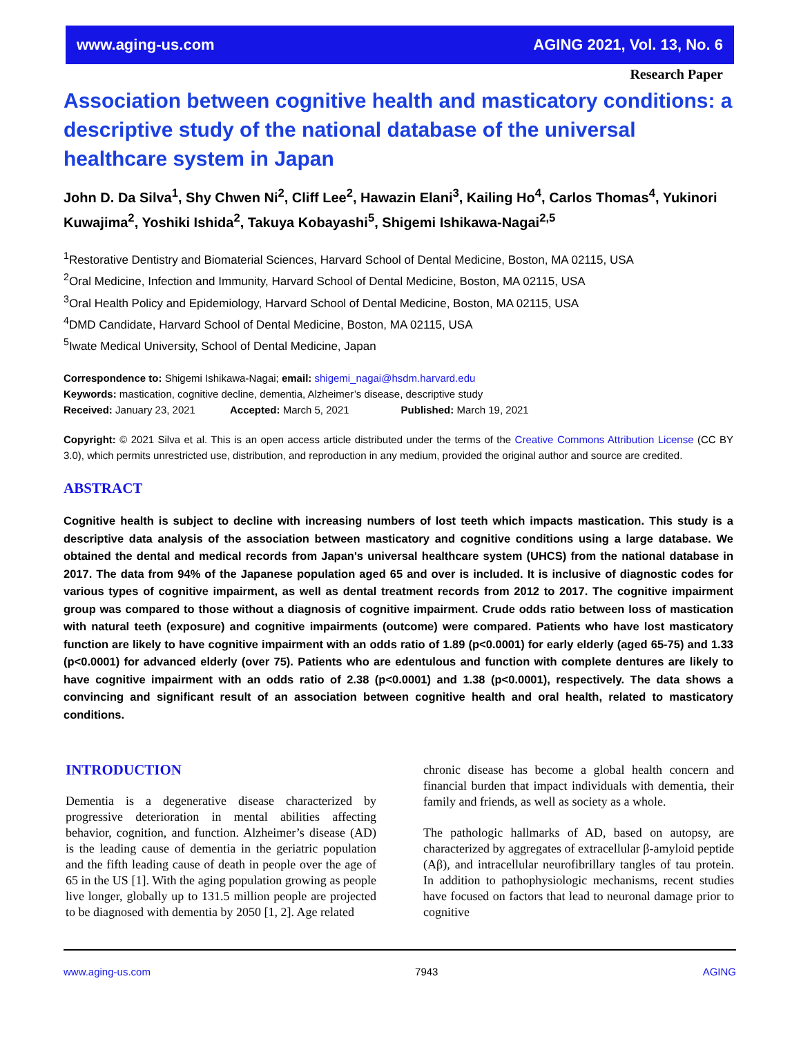www.aging-us.com AGING 2021, Vol. 13, No. 6
Research Paper
Association between cognitive health and masticatory conditions: a descriptive study of the national database of the universal healthcare system in Japan
John D. Da Silva<sup>1</sup>, Shy Chwen Ni<sup>2</sup>, Cliff Lee<sup>2</sup>, Hawazin Elani<sup>3</sup>, Kailing Ho<sup>4</sup>, Carlos Thomas<sup>4</sup>, Yukinori Kuwajima<sup>2</sup>, Yoshiki Ishida<sup>2</sup>, Takuya Kobayashi<sup>5</sup>, Shigemi Ishikawa-Nagai<sup>2,5</sup>
<sup>1</sup> Restorative Dentistry and Biomaterial Sciences, Harvard School of Dental Medicine, Boston, MA 02115, USA
<sup>2</sup> Oral Medicine, Infection and Immunity, Harvard School of Dental Medicine, Boston, MA 02115, USA
<sup>3</sup> Oral Health Policy and Epidemiology, Harvard School of Dental Medicine, Boston, MA 02115, USA
<sup>4</sup> DMD Candidate, Harvard School of Dental Medicine, Boston, MA 02115, USA
<sup>5</sup> Iwate Medical University, School of Dental Medicine, Japan
Correspondence to: Shigemi Ishikawa-Nagai; email: shigemi_nagai@hsdm.harvard.edu
Keywords: mastication, cognitive decline, dementia, Alzheimer’s disease, descriptive study
Received: January 23, 2021 Accepted: March 5, 2021 Published: March 19, 2021
Copyright: © 2021 Silva et al. This is an open access article distributed under the terms of the Creative Commons Attribution License (CC BY 3.0), which permits unrestricted use, distribution, and reproduction in any medium, provided the original author and source are credited.
ABSTRACT
Cognitive health is subject to decline with increasing numbers of lost teeth which impacts mastication. This study is a descriptive data analysis of the association between masticatory and cognitive conditions using a large database. We obtained the dental and medical records from Japan's universal healthcare system (UHCS) from the national database in 2017. The data from 94% of the Japanese population aged 65 and over is included. It is inclusive of diagnostic codes for various types of cognitive impairment, as well as dental treatment records from 2012 to 2017. The cognitive impairment group was compared to those without a diagnosis of cognitive impairment. Crude odds ratio between loss of mastication with natural teeth (exposure) and cognitive impairments (outcome) were compared. Patients who have lost masticatory function are likely to have cognitive impairment with an odds ratio of 1.89 (p<0.0001) for early elderly (aged 65-75) and 1.33 (p<0.0001) for advanced elderly (over 75). Patients who are edentulous and function with complete dentures are likely to have cognitive impairment with an odds ratio of 2.38 (p<0.0001) and 1.38 (p<0.0001), respectively. The data shows a convincing and significant result of an association between cognitive health and oral health, related to masticatory conditions.
INTRODUCTION
Dementia is a degenerative disease characterized by progressive deterioration in mental abilities affecting behavior, cognition, and function. Alzheimer’s disease (AD) is the leading cause of dementia in the geriatric population and the fifth leading cause of death in people over the age of 65 in the US [1]. With the aging population growing as people live longer, globally up to 131.5 million people are projected to be diagnosed with dementia by 2050 [1, 2]. Age related
chronic disease has become a global health concern and financial burden that impact individuals with dementia, their family and friends, as well as society as a whole.
The pathologic hallmarks of AD, based on autopsy, are characterized by aggregates of extracellular β-amyloid peptide (Aβ), and intracellular neurofibrillary tangles of tau protein. In addition to pathophysiologic mechanisms, recent studies have focused on factors that lead to neuronal damage prior to cognitive
www.aging-us.com 7943 AGING